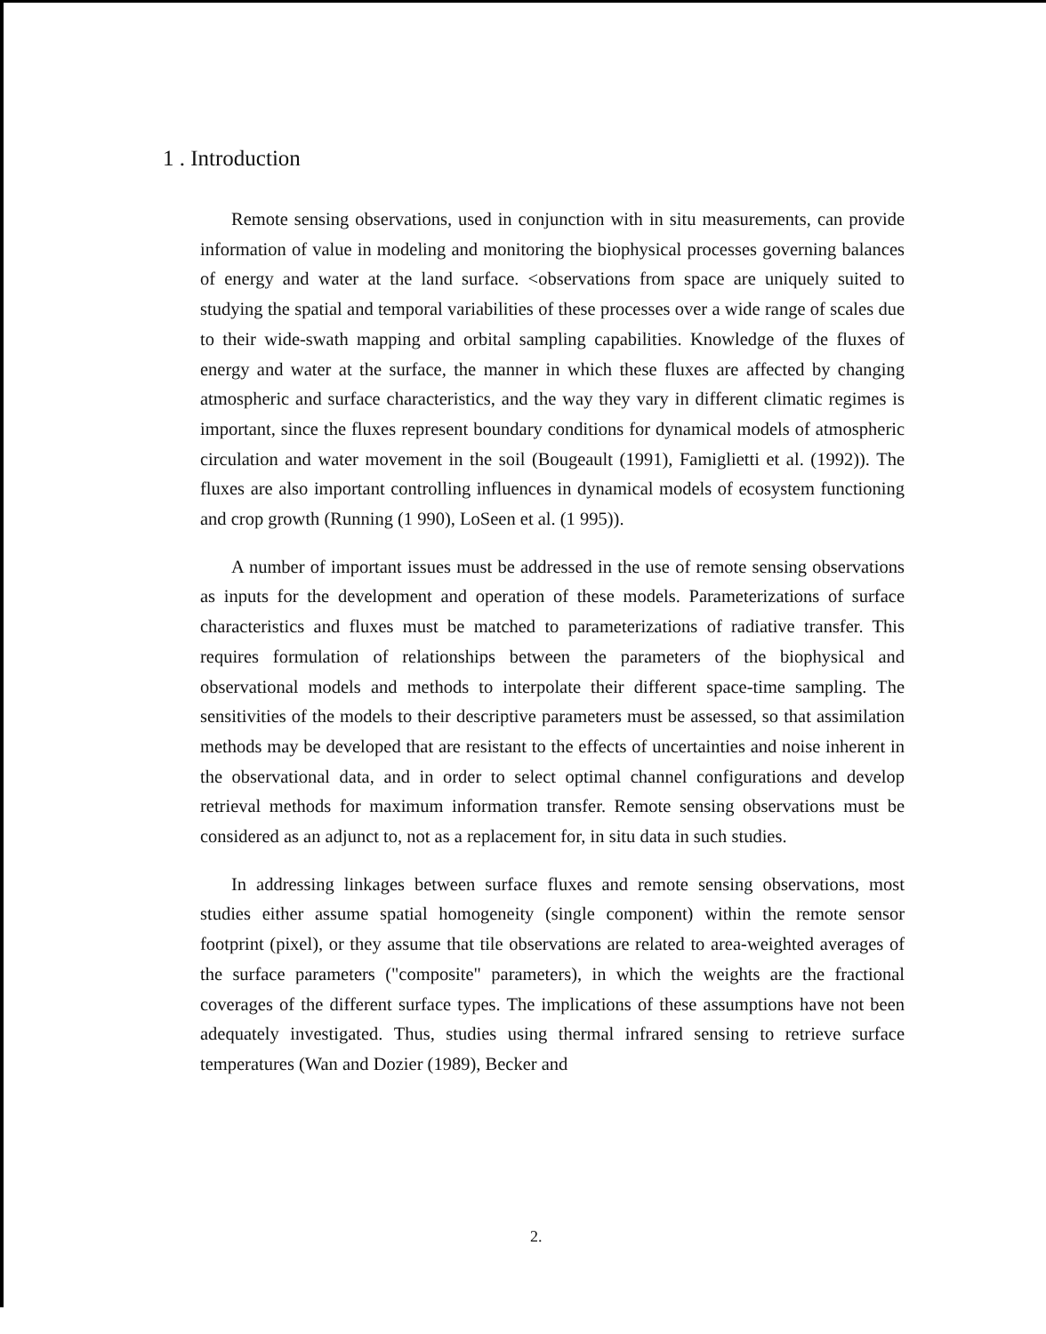1 . Introduction
Remote sensing observations, used in conjunction with in situ measurements, can provide information of value in modeling and monitoring the biophysical processes governing balances of energy and water at the land surface. <observations from space are uniquely suited to studying the spatial and temporal variabilities of these processes over a wide range of scales due to their wide-swath mapping and orbital sampling capabilities. Knowledge of the fluxes of energy and water at the surface, the manner in which these fluxes are affected by changing atmospheric and surface characteristics, and the way they vary in different climatic regimes is important, since the fluxes represent boundary conditions for dynamical models of atmospheric circulation and water movement in the soil (Bougeault (1991), Famiglietti et al. (1992)). The fluxes are also important controlling influences in dynamical models of ecosystem functioning and crop growth (Running (1 990), LoSeen et al. (1 995)).
A number of important issues must be addressed in the use of remote sensing observations as inputs for the development and operation of these models. Parameterizations of surface characteristics and fluxes must be matched to parameterizations of radiative transfer. This requires formulation of relationships between the parameters of the biophysical and observational models and methods to interpolate their different space-time sampling. The sensitivities of the models to their descriptive parameters must be assessed, so that assimilation methods may be developed that are resistant to the effects of uncertainties and noise inherent in the observational data, and in order to select optimal channel configurations and develop retrieval methods for maximum information transfer. Remote sensing observations must be considered as an adjunct to, not as a replacement for, in situ data in such studies.
In addressing linkages between surface fluxes and remote sensing observations, most studies either assume spatial homogeneity (single component) within the remote sensor footprint (pixel), or they assume that tile observations are related to area-weighted averages of the surface parameters ("composite" parameters), in which the weights are the fractional coverages of the different surface types. The implications of these assumptions have not been adequately investigated. Thus, studies using thermal infrared sensing to retrieve surface temperatures (Wan and Dozier (1989), Becker and
2.